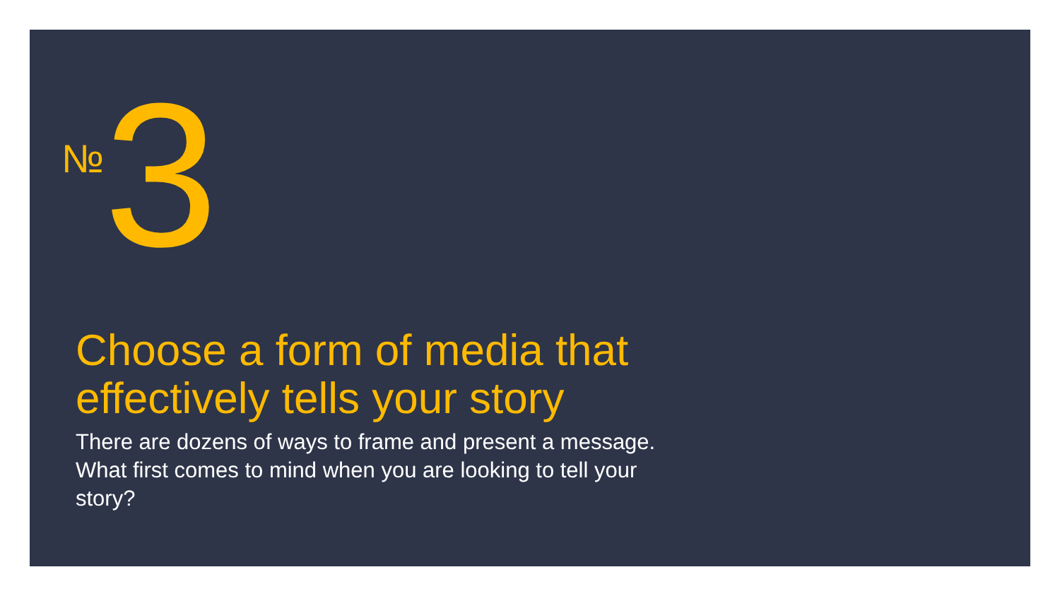№ 3
Choose a form of media that
effectively tells your story
There are dozens of ways to frame and present a message. What first comes to mind when you are looking to tell your story?